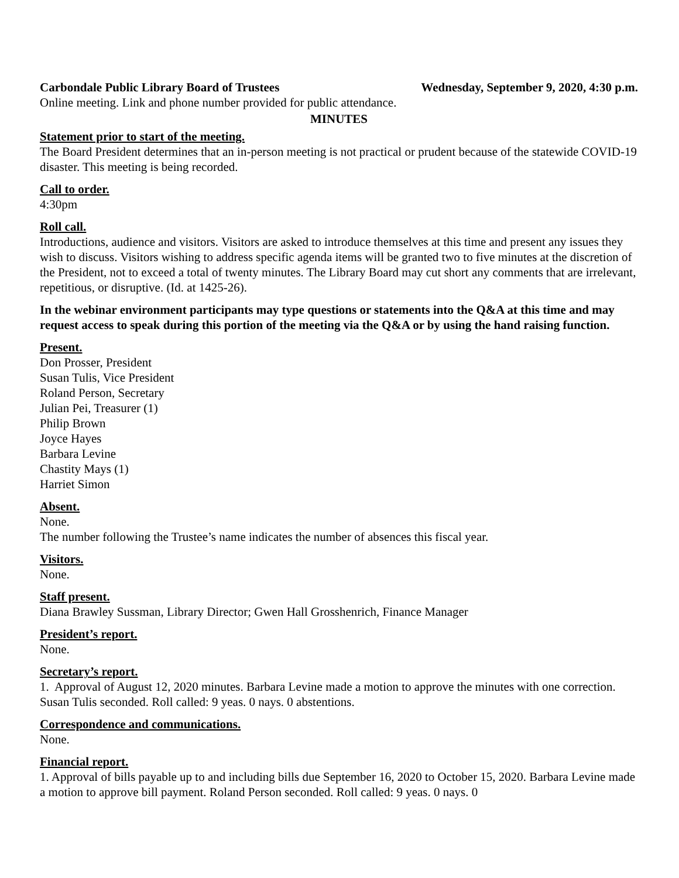Carbondale Public Library Board of Trustees Wednesday, September 9, 2020, 4:30 p.m.
Online meeting. Link and phone number provided for public attendance.
MINUTES
Statement prior to start of the meeting.
The Board President determines that an in-person meeting is not practical or prudent because of the statewide COVID-19 disaster. This meeting is being recorded.
Call to order.
4:30pm
Roll call.
Introductions, audience and visitors. Visitors are asked to introduce themselves at this time and present any issues they wish to discuss. Visitors wishing to address specific agenda items will be granted two to five minutes at the discretion of the President, not to exceed a total of twenty minutes. The Library Board may cut short any comments that are irrelevant, repetitious, or disruptive. (Id. at 1425-26).
In the webinar environment participants may type questions or statements into the Q&A at this time and may request access to speak during this portion of the meeting via the Q&A or by using the hand raising function.
Present.
Don Prosser, President
Susan Tulis, Vice President
Roland Person, Secretary
Julian Pei, Treasurer (1)
Philip Brown
Joyce Hayes
Barbara Levine
Chastity Mays (1)
Harriet Simon
Absent.
None.
The number following the Trustee’s name indicates the number of absences this fiscal year.
Visitors.
None.
Staff present.
Diana Brawley Sussman, Library Director; Gwen Hall Grosshenrich, Finance Manager
President’s report.
None.
Secretary’s report.
1. Approval of August 12, 2020 minutes. Barbara Levine made a motion to approve the minutes with one correction. Susan Tulis seconded. Roll called: 9 yeas. 0 nays. 0 abstentions.
Correspondence and communications.
None.
Financial report.
1. Approval of bills payable up to and including bills due September 16, 2020 to October 15, 2020. Barbara Levine made a motion to approve bill payment. Roland Person seconded. Roll called: 9 yeas. 0 nays. 0